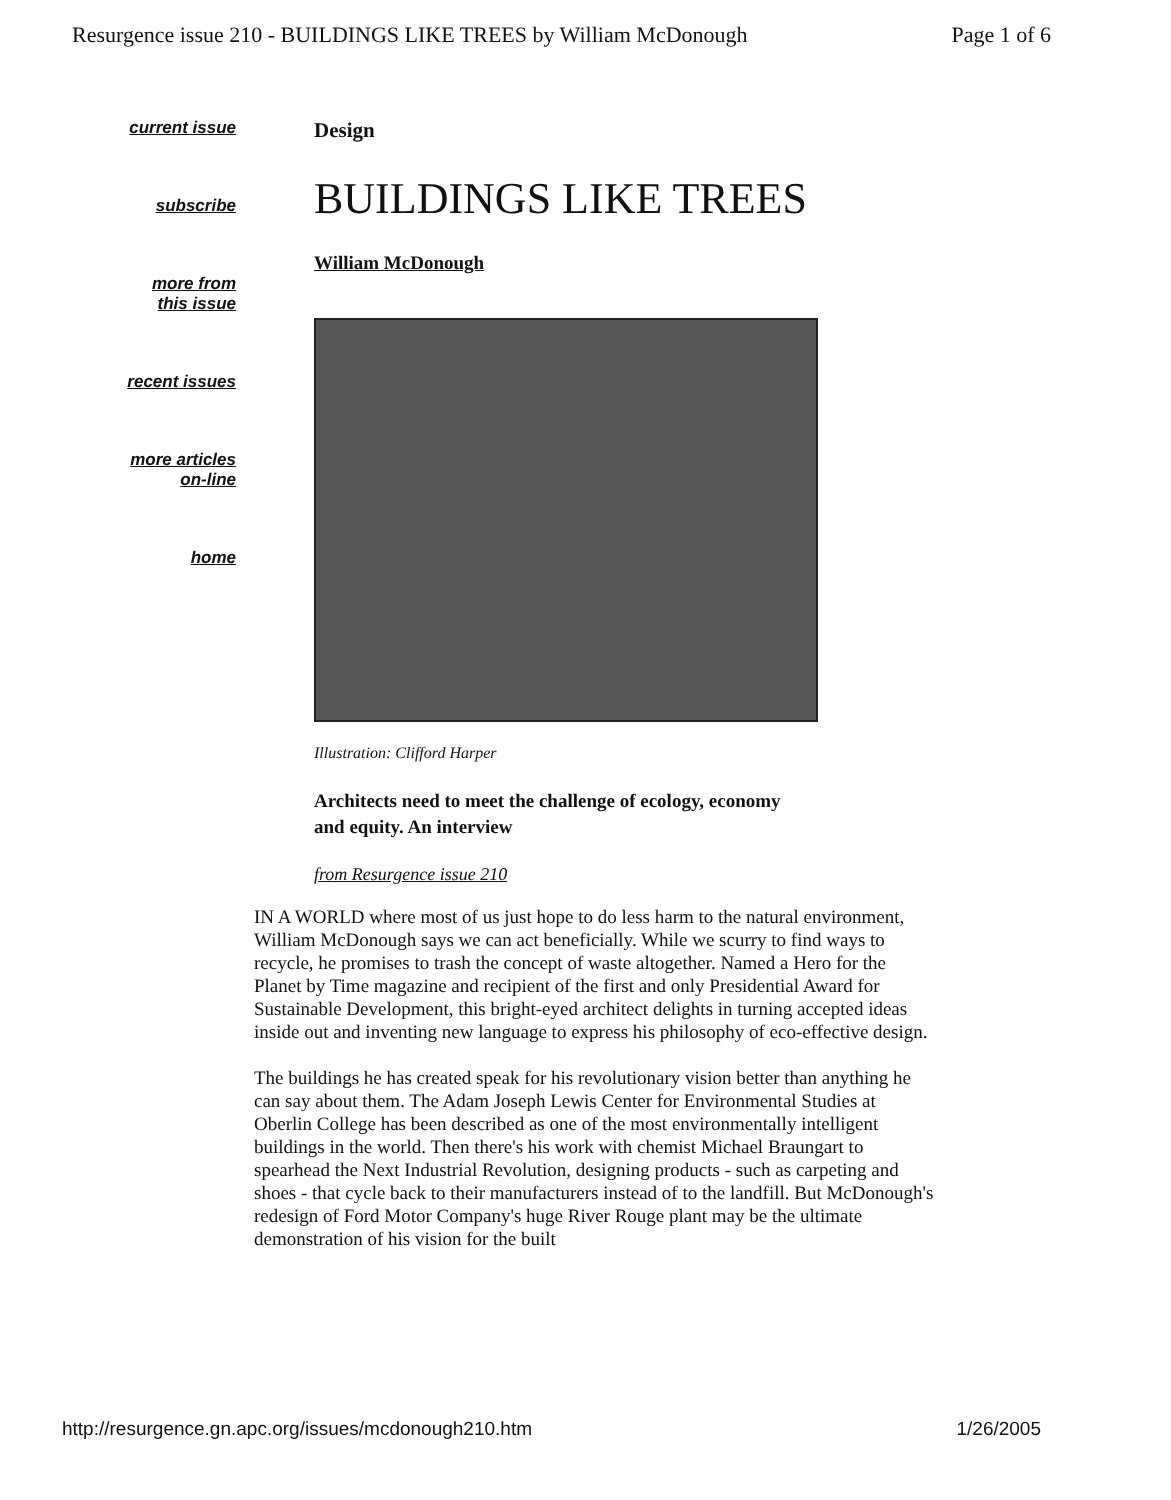Resurgence issue 210 - BUILDINGS LIKE TREES by William McDonough Page 1 of 6
current issue
subscribe
more from
this issue
recent issues
more articles
on-line
home
Design
BUILDINGS LIKE TREES
William McDonough
Illustration: Clifford Harper
Architects need to meet the challenge of ecology, economy and equity. An interview
from Resurgence issue 210
IN A WORLD where most of us just hope to do less harm to the natural environment, William McDonough says we can act beneficially. While we scurry to find ways to recycle, he promises to trash the concept of waste altogether. Named a Hero for the Planet by Time magazine and recipient of the first and only Presidential Award for Sustainable Development, this bright-eyed architect delights in turning accepted ideas inside out and inventing new language to express his philosophy of eco-effective design.
The buildings he has created speak for his revolutionary vision better than anything he can say about them. The Adam Joseph Lewis Center for Environmental Studies at Oberlin College has been described as one of the most environmentally intelligent buildings in the world. Then there's his work with chemist Michael Braungart to spearhead the Next Industrial Revolution, designing products - such as carpeting and shoes - that cycle back to their manufacturers instead of to the landfill. But McDonough's redesign of Ford Motor Company's huge River Rouge plant may be the ultimate demonstration of his vision for the built
http://resurgence.gn.apc.org/issues/mcdonough210.htm 1/26/2005